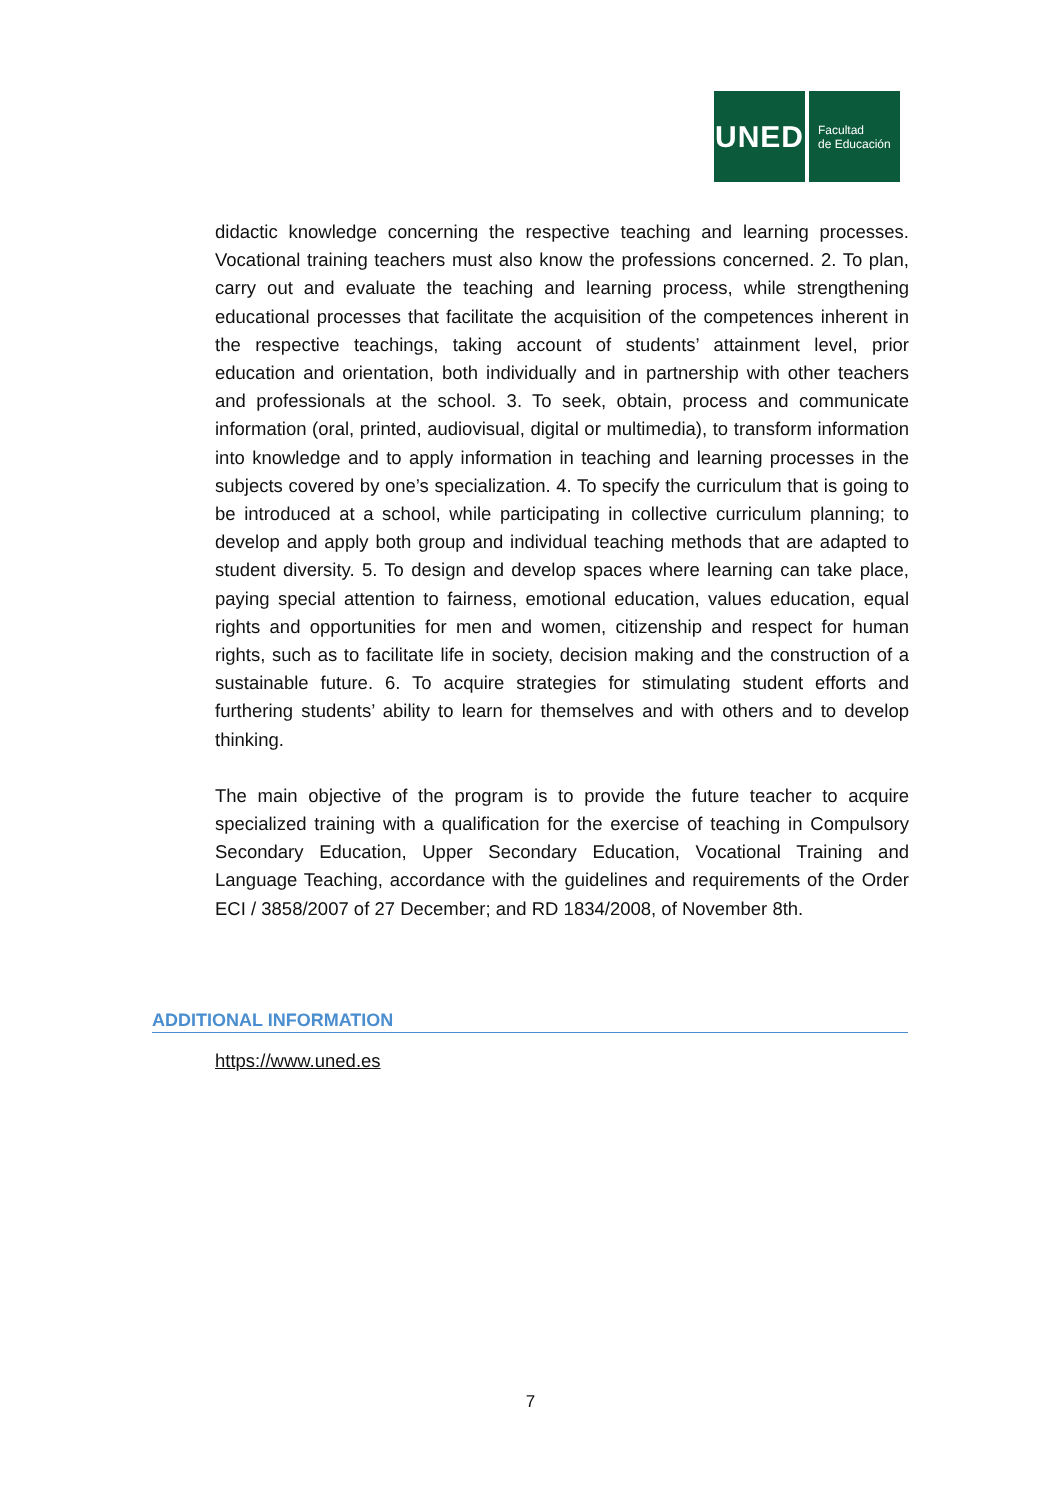UNED
Facultad
de Educación
didactic knowledge concerning the respective teaching and learning processes. Vocational training teachers must also know the professions concerned. 2. To plan, carry out and evaluate the teaching and learning process, while strengthening educational processes that facilitate the acquisition of the competences inherent in the respective teachings, taking account of students’ attainment level, prior education and orientation, both individually and in partnership with other teachers and professionals at the school. 3. To seek, obtain, process and communicate information (oral, printed, audiovisual, digital or multimedia), to transform information into knowledge and to apply information in teaching and learning processes in the subjects covered by one’s specialization. 4. To specify the curriculum that is going to be introduced at a school, while participating in collective curriculum planning; to develop and apply both group and individual teaching methods that are adapted to student diversity. 5. To design and develop spaces where learning can take place, paying special attention to fairness, emotional education, values education, equal rights and opportunities for men and women, citizenship and respect for human rights, such as to facilitate life in society, decision making and the construction of a sustainable future. 6. To acquire strategies for stimulating student efforts and furthering students’ ability to learn for themselves and with others and to develop thinking.
The main objective of the program is to provide the future teacher to acquire specialized training with a qualification for the exercise of teaching in Compulsory Secondary Education, Upper Secondary Education, Vocational Training and Language Teaching, accordance with the guidelines and requirements of the Order ECI / 3858/2007 of 27 December; and RD 1834/2008, of November 8th.
ADDITIONAL INFORMATION
https://www.uned.es
7